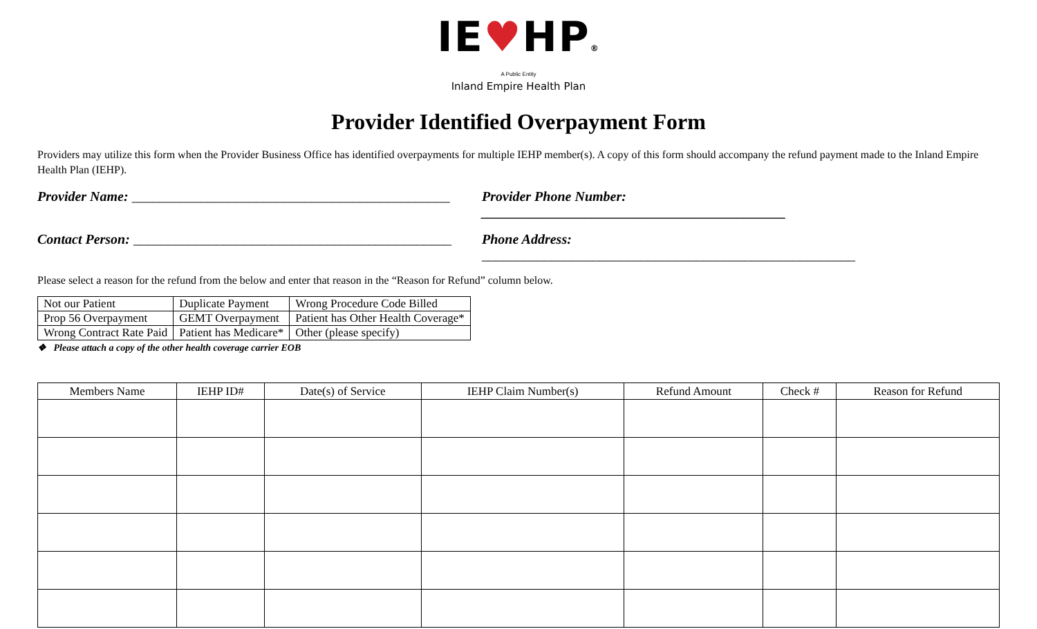IE♥HP®
A Public Entity
Inland Empire Health Plan
Provider Identified Overpayment Form
Providers may utilize this form when the Provider Business Office has identified overpayments for multiple IEHP member(s). A copy of this form should accompany the refund payment made to the Inland Empire Health Plan (IEHP).
Provider Name: ______________________________________________
Provider Phone Number: ____________________________________________
Contact Person: ______________________________________________
Phone Address: ______________________________________________________
Please select a reason for the refund from the below and enter that reason in the “Reason for Refund” column below.
| Not our Patient | Duplicate Payment | Wrong Procedure Code Billed |
| Prop 56 Overpayment | GEMT Overpayment | Patient has Other Health Coverage* |
| Wrong Contract Rate Paid | Patient has Medicare* | Other (please specify) |
❖ Please attach a copy of the other health coverage carrier EOB
| Members Name | IEHP ID# | Date(s) of Service | IEHP Claim Number(s) | Refund Amount | Check # | Reason for Refund |
| --- | --- | --- | --- | --- | --- | --- |